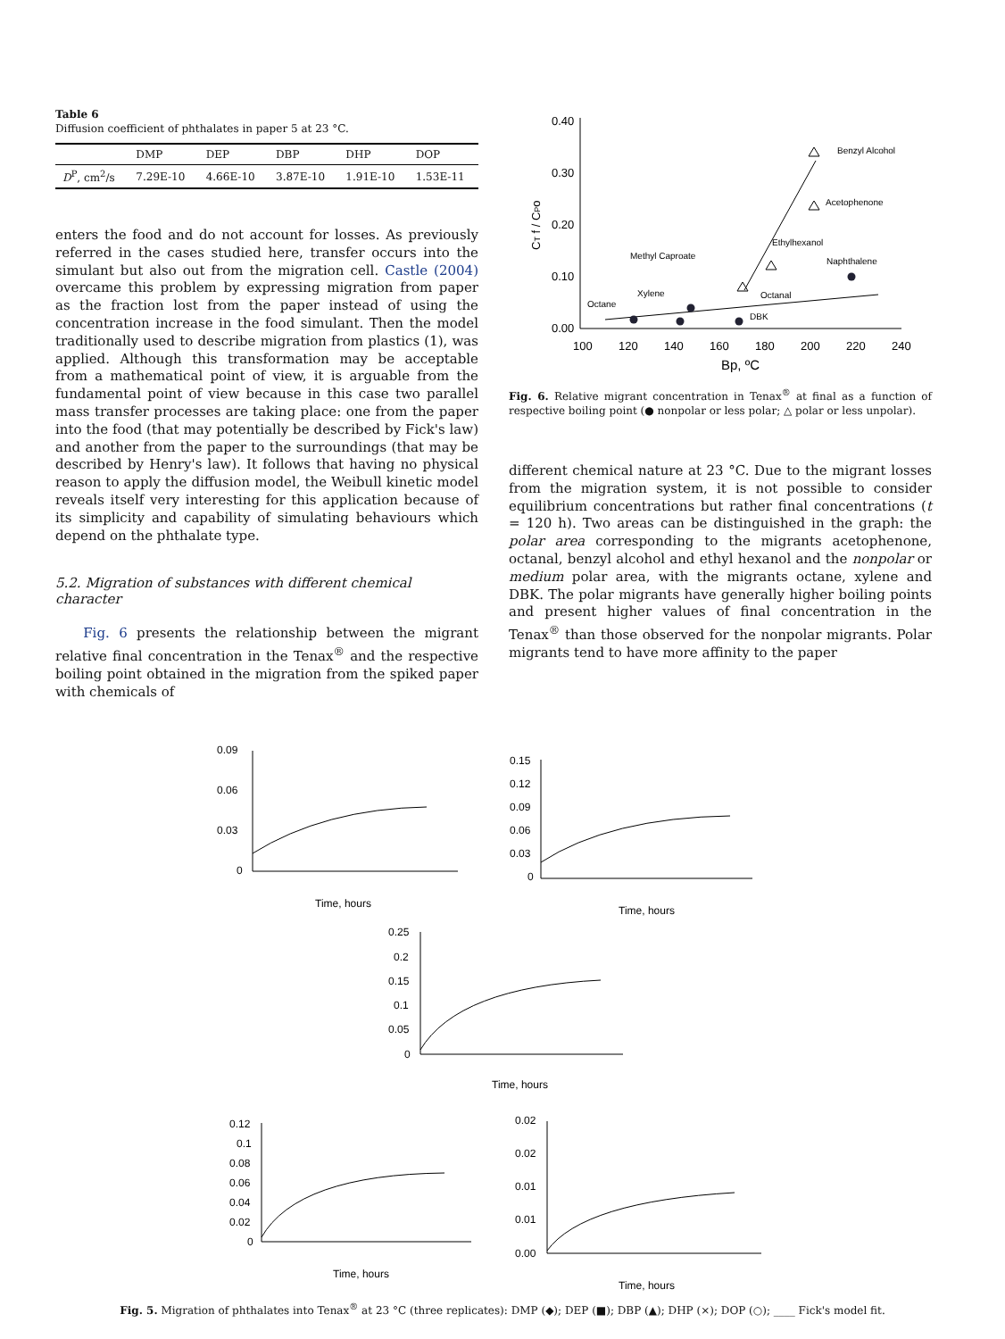Table 6
Diffusion coefficient of phthalates in paper 5 at 23 °C.
| | DMP | DEP | DBP | DHP | DOP |
| --- | --- | --- | --- | --- | --- |
| D<sup>P</sup>, cm<sup>2</sup>/s | 7.29E-10 | 4.66E-10 | 3.87E-10 | 1.91E-10 | 1.53E-11 |
enters the food and do not account for losses. As previously referred in the cases studied here, transfer occurs into the simulant but also out from the migration cell. Castle (2004) overcame this problem by expressing migration from paper as the fraction lost from the paper instead of using the concentration increase in the food simulant. Then the model traditionally used to describe migration from plastics (1), was applied. Although this transformation may be acceptable from a mathematical point of view, it is arguable from the fundamental point of view because in this case two parallel mass transfer processes are taking place: one from the paper into the food (that may potentially be described by Fick's law) and another from the paper to the surroundings (that may be described by Henry's law). It follows that having no physical reason to apply the diffusion model, the Weibull kinetic model reveals itself very interesting for this application because of its simplicity and capability of simulating behaviours which depend on the phthalate type.
5.2. Migration of substances with different chemical character
Fig. 6 presents the relationship between the migrant relative final concentration in the Tenax<sup>®</sup> and the respective boiling point obtained in the migration from the spiked paper with chemicals of
0.40
0.30
0.20
0.10
0.00
100
120
140
160
180
200
220
240
Bp, ºC
CT f / CPo
Benzyl Alcohol
Acetophenone
Ethylhexanol
Naphthalene
Methyl Caproate
Octanal
Xylene
Octane
DBK
Fig. 6. Relative migrant concentration in Tenax<sup>®</sup> at final as a function of respective boiling point (● nonpolar or less polar; △ polar or less unpolar).
different chemical nature at 23 °C. Due to the migrant losses from the migration system, it is not possible to consider equilibrium concentrations but rather final concentrations (t = 120 h). Two areas can be distinguished in the graph: the polar area corresponding to the migrants acetophenone, octanal, benzyl alcohol and ethyl hexanol and the nonpolar or medium polar area, with the migrants octane, xylene and DBK. The polar migrants have generally higher boiling points and present higher values of final concentration in the Tenax<sup>®</sup> than those observed for the nonpolar migrants. Polar migrants tend to have more affinity to the paper
Time, hours
Time, hours
Time, hours
Time, hours
Time, hours
0.09
0.06
0.03
0
0.15
0.12
0.09
0.06
0.03
0
0.25
0.2
0.15
0.1
0.05
0
0.12
0.1
0.08
0.06
0.04
0.02
0
0.02
0.02
0.01
0.01
0.00
Fig. 5. Migration of phthalates into Tenax<sup>®</sup> at 23 °C (three replicates): DMP (◆); DEP (■); DBP (▲); DHP (×); DOP (○); ____ Fick's model fit.